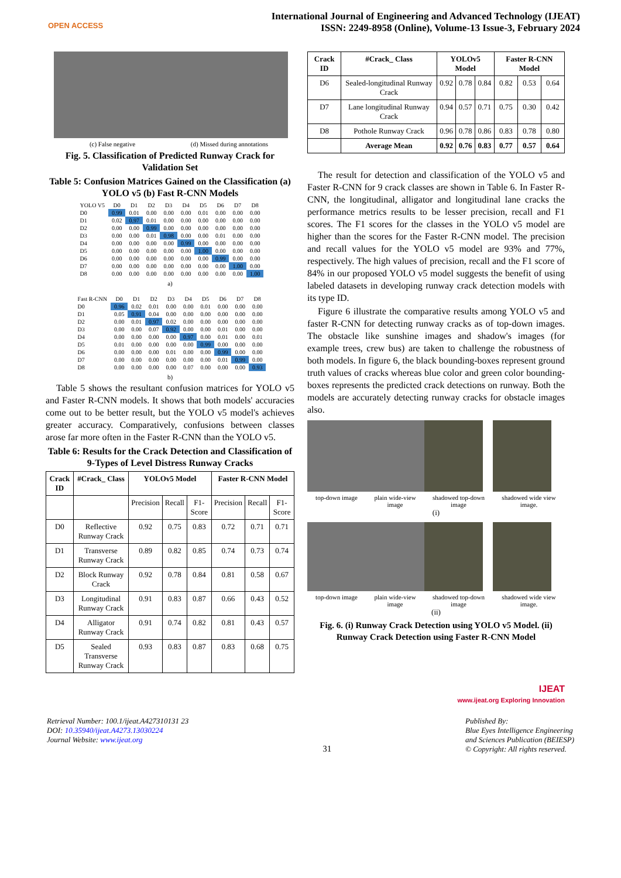OPEN ACCESS
International Journal of Engineering and Advanced Technology (IJEAT)
ISSN: 2249-8958 (Online), Volume-13 Issue-3, February 2024
(c) False negative (d) Missed during annotations
Fig. 5. Classification of Predicted Runway Crack for Validation Set
Table 5: Confusion Matrices Gained on the Classification (a) YOLO v5 (b) Fast R-CNN Models
| YOLO V5 | D0 | D1 | D2 | D3 | D4 | D5 | D6 | D7 | D8 |
| --- | --- | --- | --- | --- | --- | --- | --- | --- | --- |
| D0 | 0.99 | 0.01 | 0.00 | 0.00 | 0.00 | 0.01 | 0.00 | 0.00 | 0.00 |
| D1 | 0.02 | 0.97 | 0.01 | 0.00 | 0.00 | 0.00 | 0.00 | 0.00 | 0.00 |
| D2 | 0.00 | 0.00 | 0.99 | 0.00 | 0.00 | 0.00 | 0.00 | 0.00 | 0.00 |
| D3 | 0.00 | 0.00 | 0.01 | 0.98 | 0.00 | 0.00 | 0.01 | 0.00 | 0.00 |
| D4 | 0.00 | 0.00 | 0.00 | 0.00 | 0.99 | 0.00 | 0.00 | 0.00 | 0.00 |
| D5 | 0.00 | 0.00 | 0.00 | 0.00 | 0.00 | 1.00 | 0.00 | 0.00 | 0.00 |
| D6 | 0.00 | 0.00 | 0.00 | 0.00 | 0.00 | 0.00 | 0.99 | 0.00 | 0.00 |
| D7 | 0.00 | 0.00 | 0.00 | 0.00 | 0.00 | 0.00 | 0.00 | 1.00 | 0.00 |
| D8 | 0.00 | 0.00 | 0.00 | 0.00 | 0.00 | 0.00 | 0.00 | 0.00 | 1.00 |
a)
| Fast R-CNN | D0 | D1 | D2 | D3 | D4 | D5 | D6 | D7 | D8 |
| --- | --- | --- | --- | --- | --- | --- | --- | --- | --- |
| D0 | 0.96 | 0.02 | 0.01 | 0.00 | 0.00 | 0.01 | 0.00 | 0.00 | 0.00 |
| D1 | 0.05 | 0.91 | 0.04 | 0.00 | 0.00 | 0.00 | 0.00 | 0.00 | 0.00 |
| D2 | 0.00 | 0.01 | 0.97 | 0.02 | 0.00 | 0.00 | 0.00 | 0.00 | 0.00 |
| D3 | 0.00 | 0.00 | 0.07 | 0.92 | 0.00 | 0.00 | 0.01 | 0.00 | 0.00 |
| D4 | 0.00 | 0.00 | 0.00 | 0.00 | 0.97 | 0.00 | 0.01 | 0.00 | 0.01 |
| D5 | 0.01 | 0.00 | 0.00 | 0.00 | 0.00 | 0.99 | 0.00 | 0.00 | 0.00 |
| D6 | 0.00 | 0.00 | 0.00 | 0.01 | 0.00 | 0.00 | 0.99 | 0.00 | 0.00 |
| D7 | 0.00 | 0.00 | 0.00 | 0.00 | 0.00 | 0.00 | 0.01 | 0.99 | 0.00 |
| D8 | 0.00 | 0.00 | 0.00 | 0.00 | 0.07 | 0.00 | 0.00 | 0.00 | 0.93 |
b)
Table 5 shows the resultant confusion matrices for YOLO v5 and Faster R-CNN models. It shows that both models' accuracies come out to be better result, but the YOLO v5 model's achieves greater accuracy. Comparatively, confusions between classes arose far more often in the Faster R-CNN than the YOLO v5.
Table 6: Results for the Crack Detection and Classification of 9-Types of Level Distress Runway Cracks
| Crack ID | #Crack_ Class | YOLOv5 Model | | | Faster R-CNN Model | | |
| --- | --- | --- | --- | --- | --- | --- | --- |
| | | Precision | Recall | F1-Score | Precision | Recall | F1-Score |
| D0 | Reflective Runway Crack | 0.92 | 0.75 | 0.83 | 0.72 | 0.71 | 0.71 |
| D1 | Transverse Runway Crack | 0.89 | 0.82 | 0.85 | 0.74 | 0.73 | 0.74 |
| D2 | Block Runway Crack | 0.92 | 0.78 | 0.84 | 0.81 | 0.58 | 0.67 |
| D3 | Longitudinal Runway Crack | 0.91 | 0.83 | 0.87 | 0.66 | 0.43 | 0.52 |
| D4 | Alligator Runway Crack | 0.91 | 0.74 | 0.82 | 0.81 | 0.43 | 0.57 |
| D5 | Sealed Transverse Runway Crack | 0.93 | 0.83 | 0.87 | 0.83 | 0.68 | 0.75 |
| Crack ID | #Crack_ Class | YOLOv5 Model | | | Faster R-CNN Model | | |
| --- | --- | --- | --- | --- | --- | --- | --- |
| D6 | Sealed-longitudinal Runway Crack | 0.92 | 0.78 | 0.84 | 0.82 | 0.53 | 0.64 |
| D7 | Lane longitudinal Runway Crack | 0.94 | 0.57 | 0.71 | 0.75 | 0.30 | 0.42 |
| D8 | Pothole Runway Crack | 0.96 | 0.78 | 0.86 | 0.83 | 0.78 | 0.80 |
| | Average Mean | 0.92 | 0.76 | 0.83 | 0.77 | 0.57 | 0.64 |
The result for detection and classification of the YOLO v5 and Faster R-CNN for 9 crack classes are shown in Table 6. In Faster R-CNN, the longitudinal, alligator and longitudinal lane cracks the performance metrics results to be lesser precision, recall and F1 scores. The F1 scores for the classes in the YOLO v5 model are higher than the scores for the Faster R-CNN model. The precision and recall values for the YOLO v5 model are 93% and 77%, respectively. The high values of precision, recall and the F1 score of 84% in our proposed YOLO v5 model suggests the benefit of using labeled datasets in developing runway crack detection models with its type ID.
Figure 6 illustrate the comparative results among YOLO v5 and faster R-CNN for detecting runway cracks as of top-down images. The obstacle like sunshine images and shadow's images (for example trees, crew bus) are taken to challenge the robustness of both models. In figure 6, the black bounding-boxes represent ground truth values of cracks whereas blue color and green color bounding-boxes represents the predicted crack detections on runway. Both the models are accurately detecting runway cracks for obstacle images also.
top-down image plain wide-view image shadowed top-down image shadowed wide view image.
(i)
top-down image plain wide-view image shadowed top-down image shadowed wide view image.
(ii)
Fig. 6. (i) Runway Crack Detection using YOLO v5 Model. (ii) Runway Crack Detection using Faster R-CNN Model
IJEAT
www.ijeat.org Exploring Innovation
Retrieval Number: 100.1/ijeat.A427310131 23
DOI: 10.35940/ijeat.A4273.13030224
Journal Website: www.ijeat.org
31
Published By:
Blue Eyes Intelligence Engineering
and Sciences Publication (BEIESP)
© Copyright: All rights reserved.